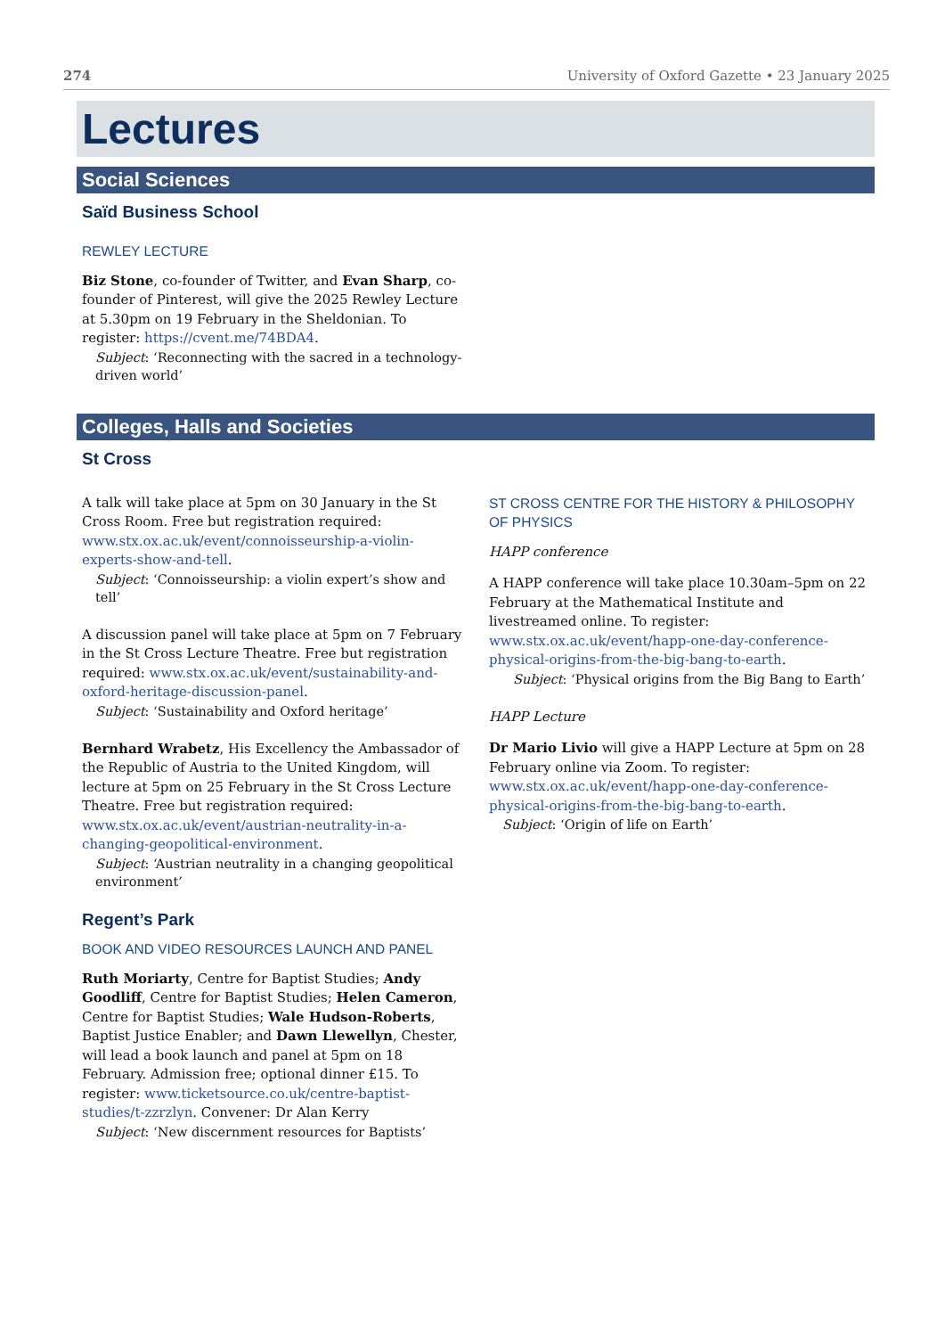274 University of Oxford Gazette • 23 January 2025
Lectures
Social Sciences
Saïd Business School
REWLEY LECTURE
Biz Stone, co-founder of Twitter, and Evan Sharp, co-founder of Pinterest, will give the 2025 Rewley Lecture at 5.30pm on 19 February in the Sheldonian. To register: https://cvent.me/74BDA4.
Subject: ‘Reconnecting with the sacred in a technology-driven world’
Colleges, Halls and Societies
St Cross
A talk will take place at 5pm on 30 January in the St Cross Room. Free but registration required: www.stx.ox.ac.uk/event/connoisseurship-a-violin-experts-show-and-tell.
Subject: ‘Connoisseurship: a violin expert’s show and tell’
A discussion panel will take place at 5pm on 7 February in the St Cross Lecture Theatre. Free but registration required: www.stx.ox.ac.uk/event/sustainability-and-oxford-heritage-discussion-panel.
Subject: ‘Sustainability and Oxford heritage’
Bernhard Wrabetz, His Excellency the Ambassador of the Republic of Austria to the United Kingdom, will lecture at 5pm on 25 February in the St Cross Lecture Theatre. Free but registration required: www.stx.ox.ac.uk/event/austrian-neutrality-in-a-changing-geopolitical-environment.
Subject: ‘Austrian neutrality in a changing geopolitical environment’
Regent’s Park
BOOK AND VIDEO RESOURCES LAUNCH AND PANEL
Ruth Moriarty, Centre for Baptist Studies; Andy Goodliff, Centre for Baptist Studies; Helen Cameron, Centre for Baptist Studies; Wale Hudson-Roberts, Baptist Justice Enabler; and Dawn Llewellyn, Chester, will lead a book launch and panel at 5pm on 18 February. Admission free; optional dinner £15. To register: www.ticketsource.co.uk/centre-baptist-studies/t-zzrzlyn. Convener: Dr Alan Kerry
Subject: ‘New discernment resources for Baptists’
ST CROSS CENTRE FOR THE HISTORY & PHILOSOPHY OF PHYSICS
HAPP conference
A HAPP conference will take place 10.30am–5pm on 22 February at the Mathematical Institute and livestreamed online. To register: www.stx.ox.ac.uk/event/happ-one-day-conference-physical-origins-from-the-big-bang-to-earth.
Subject: ‘Physical origins from the Big Bang to Earth’
HAPP Lecture
Dr Mario Livio will give a HAPP Lecture at 5pm on 28 February online via Zoom. To register: www.stx.ox.ac.uk/event/happ-one-day-conference-physical-origins-from-the-big-bang-to-earth.
Subject: ‘Origin of life on Earth’